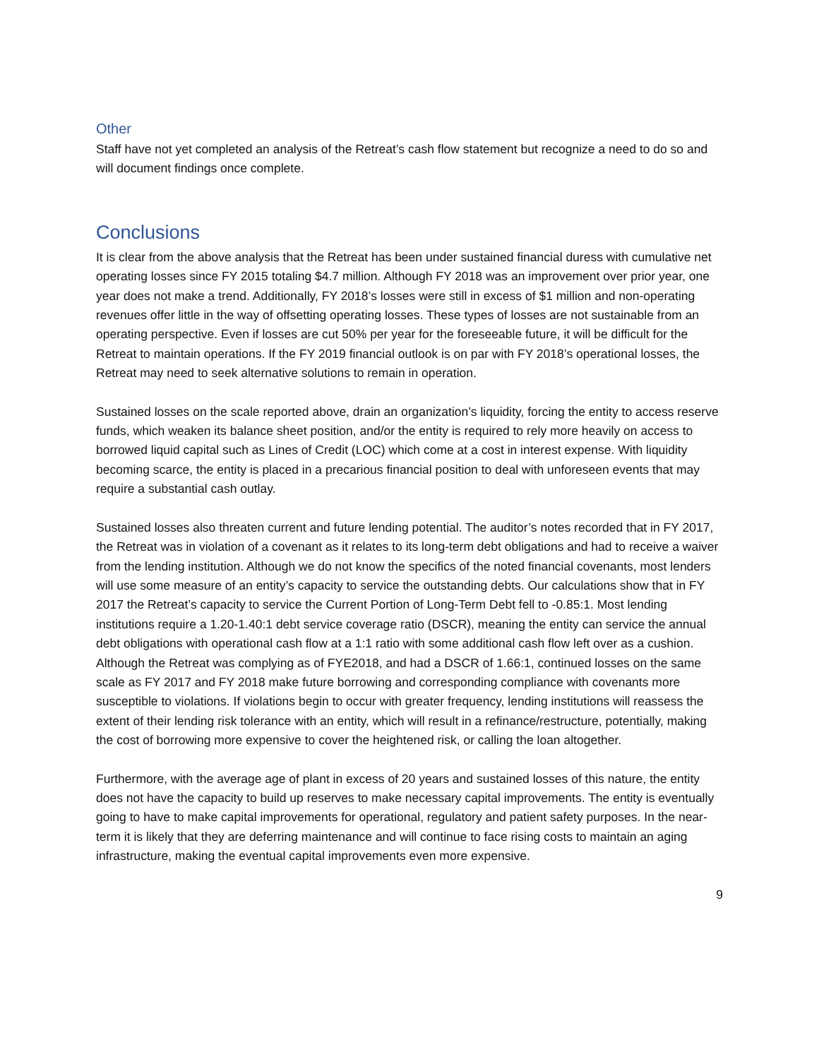Other
Staff have not yet completed an analysis of the Retreat’s cash flow statement but recognize a need to do so and will document findings once complete.
Conclusions
It is clear from the above analysis that the Retreat has been under sustained financial duress with cumulative net operating losses since FY 2015 totaling $4.7 million. Although FY 2018 was an improvement over prior year, one year does not make a trend. Additionally, FY 2018’s losses were still in excess of $1 million and non-operating revenues offer little in the way of offsetting operating losses. These types of losses are not sustainable from an operating perspective. Even if losses are cut 50% per year for the foreseeable future, it will be difficult for the Retreat to maintain operations. If the FY 2019 financial outlook is on par with FY 2018’s operational losses, the Retreat may need to seek alternative solutions to remain in operation.
Sustained losses on the scale reported above, drain an organization’s liquidity, forcing the entity to access reserve funds, which weaken its balance sheet position, and/or the entity is required to rely more heavily on access to borrowed liquid capital such as Lines of Credit (LOC) which come at a cost in interest expense. With liquidity becoming scarce, the entity is placed in a precarious financial position to deal with unforeseen events that may require a substantial cash outlay.
Sustained losses also threaten current and future lending potential. The auditor’s notes recorded that in FY 2017, the Retreat was in violation of a covenant as it relates to its long-term debt obligations and had to receive a waiver from the lending institution. Although we do not know the specifics of the noted financial covenants, most lenders will use some measure of an entity’s capacity to service the outstanding debts. Our calculations show that in FY 2017 the Retreat’s capacity to service the Current Portion of Long-Term Debt fell to -0.85:1. Most lending institutions require a 1.20-1.40:1 debt service coverage ratio (DSCR), meaning the entity can service the annual debt obligations with operational cash flow at a 1:1 ratio with some additional cash flow left over as a cushion. Although the Retreat was complying as of FYE2018, and had a DSCR of 1.66:1, continued losses on the same scale as FY 2017 and FY 2018 make future borrowing and corresponding compliance with covenants more susceptible to violations. If violations begin to occur with greater frequency, lending institutions will reassess the extent of their lending risk tolerance with an entity, which will result in a refinance/restructure, potentially, making the cost of borrowing more expensive to cover the heightened risk, or calling the loan altogether.
Furthermore, with the average age of plant in excess of 20 years and sustained losses of this nature, the entity does not have the capacity to build up reserves to make necessary capital improvements. The entity is eventually going to have to make capital improvements for operational, regulatory and patient safety purposes. In the near-term it is likely that they are deferring maintenance and will continue to face rising costs to maintain an aging infrastructure, making the eventual capital improvements even more expensive.
9